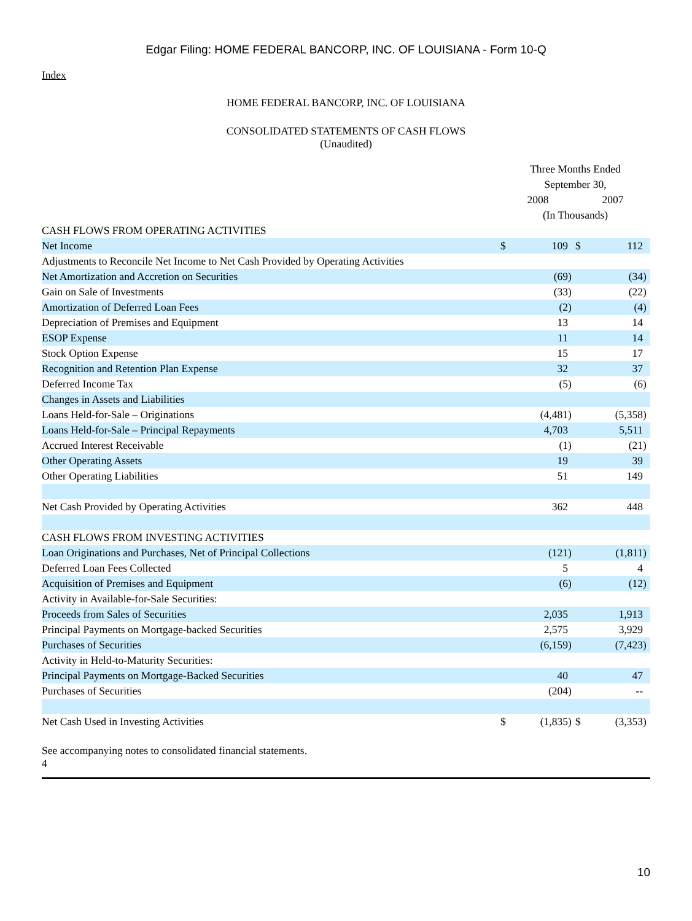Edgar Filing: HOME FEDERAL BANCORP, INC. OF LOUISIANA - Form 10-Q
Index
HOME FEDERAL BANCORP, INC. OF LOUISIANA
CONSOLIDATED STATEMENTS OF CASH FLOWS
(Unaudited)
| | Three Months Ended September 30, | | | | | |
| | 2008 | | | 2007 | | |
| | (In Thousands) | | | | | |
| CASH FLOWS FROM OPERATING ACTIVITIES | | | | | | |
| Net Income | $ | 109 | | $ | 112 | |
| Adjustments to Reconcile Net Income to Net Cash Provided by Operating Activities | | | | | | |
| Net Amortization and Accretion on Securities | | (69 | ) | | (34 | ) |
| Gain on Sale of Investments | | (33 | ) | | (22 | ) |
| Amortization of Deferred Loan Fees | | (2 | ) | | (4 | ) |
| Depreciation of Premises and Equipment | | 13 | | | 14 | |
| ESOP Expense | | 11 | | | 14 | |
| Stock Option Expense | | 15 | | | 17 | |
| Recognition and Retention Plan Expense | | 32 | | | 37 | |
| Deferred Income Tax | | (5 | ) | | (6 | ) |
| Changes in Assets and Liabilities | | | | | | |
| Loans Held-for-Sale – Originations | | (4,481 | ) | | (5,358 | ) |
| Loans Held-for-Sale – Principal Repayments | | 4,703 | | | 5,511 | |
| Accrued Interest Receivable | | (1 | ) | | (21 | ) |
| Other Operating Assets | | 19 | | | 39 | |
| Other Operating Liabilities | | 51 | | | 149 | |
| Net Cash Provided by Operating Activities | | 362 | | | 448 | |
| CASH FLOWS FROM INVESTING ACTIVITIES | | | | | | |
| Loan Originations and Purchases, Net of Principal Collections | | (121 | ) | | (1,811 | ) |
| Deferred Loan Fees Collected | | 5 | | | 4 | |
| Acquisition of Premises and Equipment | | (6 | ) | | (12 | ) |
| Activity in Available-for-Sale Securities: | | | | | | |
| Proceeds from Sales of Securities | | 2,035 | | | 1,913 | |
| Principal Payments on Mortgage-backed Securities | | 2,575 | | | 3,929 | |
| Purchases of Securities | | (6,159 | ) | | (7,423 | ) |
| Activity in Held-to-Maturity Securities: | | | | | | |
| Principal Payments on Mortgage-Backed Securities | | 40 | | | 47 | |
| Purchases of Securities | | (204 | ) | | -- | |
| Net Cash Used in Investing Activities | $ | (1,835 | ) | $ | (3,353 | ) |
See accompanying notes to consolidated financial statements.
4
10